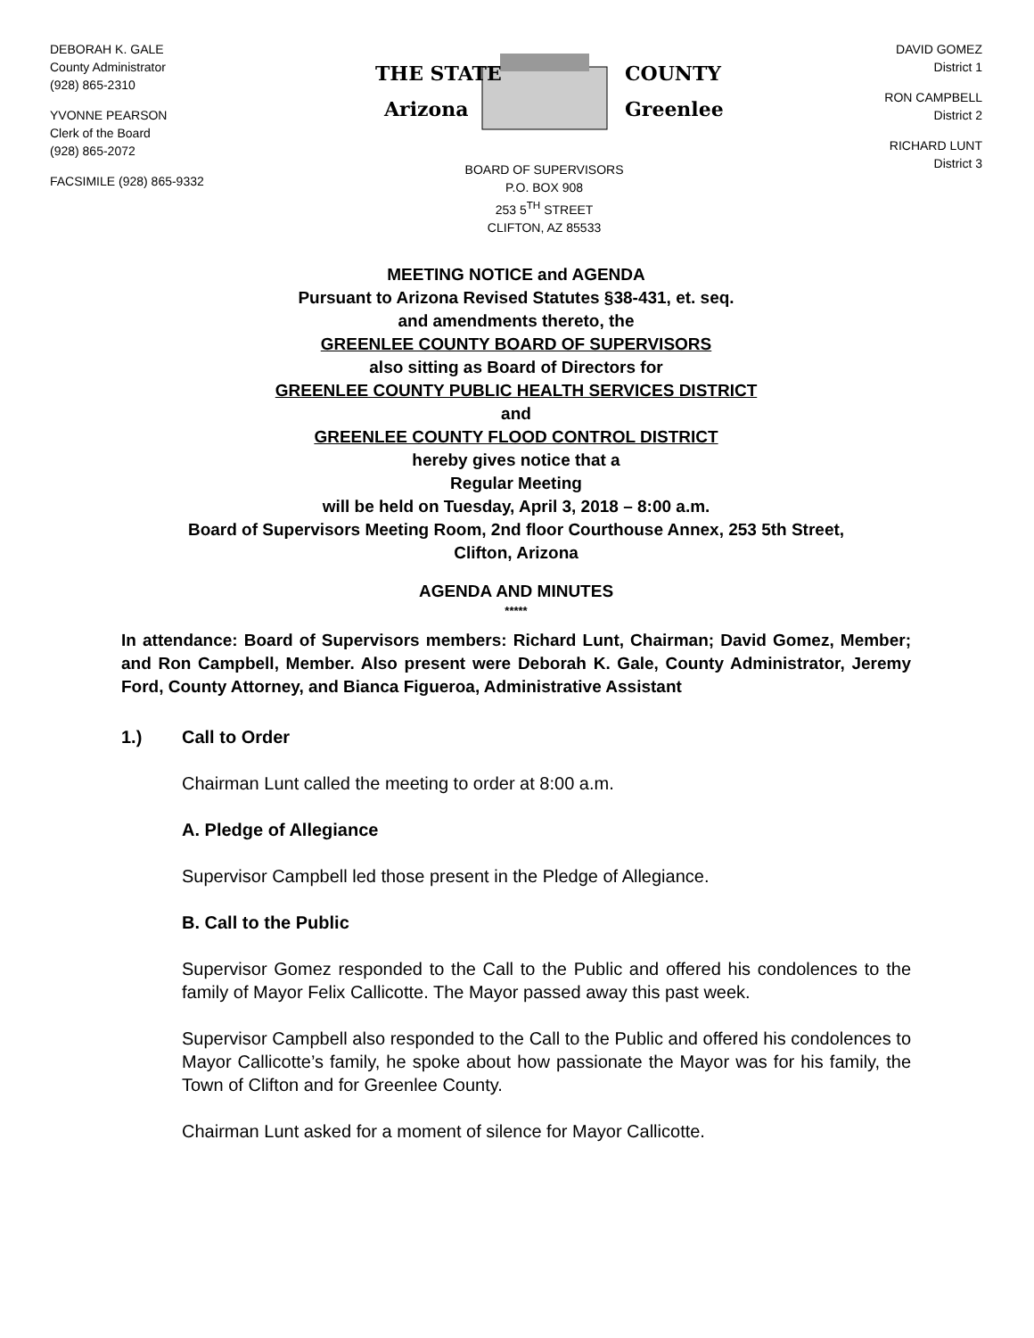DEBORAH K. GALE
County Administrator
(928) 865-2310
YVONNE PEARSON
Clerk of the Board
(928) 865-2072
FACSIMILE (928) 865-9332
THE STATE
Arizona
COUNTY
Greenlee
BOARD OF SUPERVISORS
P.O. BOX 908
253 5<sup>TH</sup> STREET
CLIFTON, AZ 85533
DAVID GOMEZ
District 1
RON CAMPBELL
District 2
RICHARD LUNT
District 3
MEETING NOTICE and AGENDA
Pursuant to Arizona Revised Statutes §38-431, et. seq.
and amendments thereto, the
GREENLEE COUNTY BOARD OF SUPERVISORS
also sitting as Board of Directors for
GREENLEE COUNTY PUBLIC HEALTH SERVICES DISTRICT
and
GREENLEE COUNTY FLOOD CONTROL DISTRICT
hereby gives notice that a
Regular Meeting
will be held on Tuesday, April 3, 2018 – 8:00 a.m.
Board of Supervisors Meeting Room, 2nd floor Courthouse Annex, 253 5th Street,
Clifton, Arizona
AGENDA AND MINUTES
*****
In attendance: Board of Supervisors members: Richard Lunt, Chairman; David Gomez, Member; and Ron Campbell, Member. Also present were Deborah K. Gale, County Administrator, Jeremy Ford, County Attorney, and Bianca Figueroa, Administrative Assistant
1.) Call to Order
Chairman Lunt called the meeting to order at 8:00 a.m.
A. Pledge of Allegiance
Supervisor Campbell led those present in the Pledge of Allegiance.
B. Call to the Public
Supervisor Gomez responded to the Call to the Public and offered his condolences to the family of Mayor Felix Callicotte. The Mayor passed away this past week.
Supervisor Campbell also responded to the Call to the Public and offered his condolences to Mayor Callicotte’s family, he spoke about how passionate the Mayor was for his family, the Town of Clifton and for Greenlee County.
Chairman Lunt asked for a moment of silence for Mayor Callicotte.